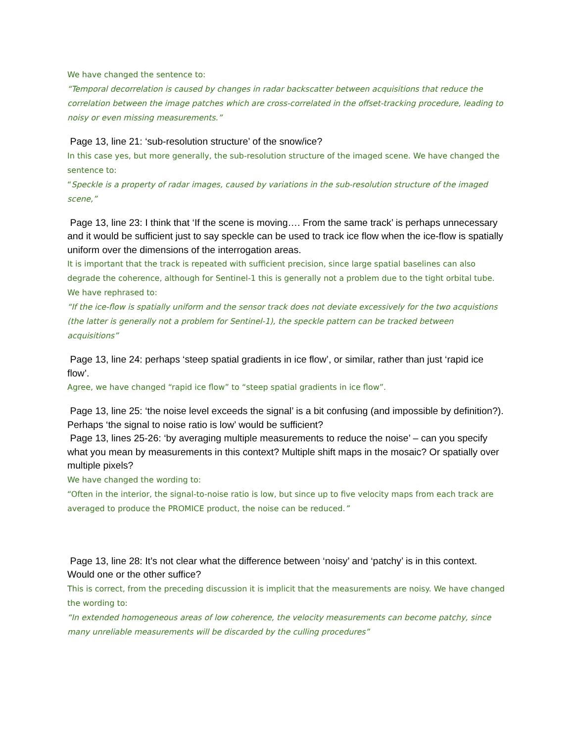We have changed the sentence to:
“Temporal decorrelation is caused by changes in radar backscatter between acquisitions that reduce the correlation between the image patches which are cross-correlated in the offset-tracking procedure, leading to noisy or even missing measurements.”
Page 13, line 21: ‘sub-resolution structure’ of the snow/ice?
In this case yes, but more generally, the sub-resolution structure of the imaged scene. We have changed the sentence to:
“Speckle is a property of radar images, caused by variations in the sub-resolution structure of the imaged scene,”
Page 13, line 23: I think that ‘If the scene is moving…. From the same track’ is perhaps unnecessary and it would be sufficient just to say speckle can be used to track ice flow when the ice-flow is spatially uniform over the dimensions of the interrogation areas.
It is important that the track is repeated with sufficient precision, since large spatial baselines can also degrade the coherence, although for Sentinel-1 this is generally not a problem due to the tight orbital tube. We have rephrased to:
“If the ice-flow is spatially uniform and the sensor track does not deviate excessively for the two acquistions (the latter is generally not a problem for Sentinel-1), the speckle pattern can be tracked between acquisitions”
Page 13, line 24: perhaps ‘steep spatial gradients in ice flow’, or similar, rather than just ‘rapid ice flow’.
Agree, we have changed “rapid ice flow” to “steep spatial gradients in ice flow”.
Page 13, line 25: ‘the noise level exceeds the signal’ is a bit confusing (and impossible by definition?). Perhaps ‘the signal to noise ratio is low’ would be sufficient?
Page 13, lines 25-26: ‘by averaging multiple measurements to reduce the noise’ – can you specify what you mean by measurements in this context? Multiple shift maps in the mosaic? Or spatially over multiple pixels?
We have changed the wording to:
“Often in the interior, the signal-to-noise ratio is low, but since up to five velocity maps from each track are averaged to produce the PROMICE product, the noise can be reduced.”
Page 13, line 28: It’s not clear what the difference between ‘noisy’ and ‘patchy’ is in this context. Would one or the other suffice?
This is correct, from the preceding discussion it is implicit that the measurements are noisy. We have changed the wording to:
“In extended homogeneous areas of low coherence, the velocity measurements can become patchy, since many unreliable measurements will be discarded by the culling procedures”